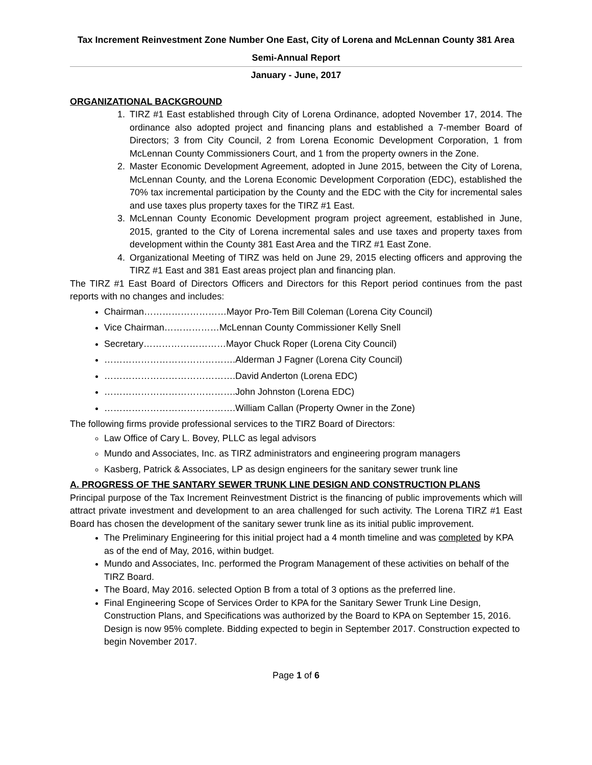Tax Increment Reinvestment Zone Number One East, City of Lorena and McLennan County 381 Area
Semi-Annual Report
January - June, 2017
ORGANIZATIONAL BACKGROUND
1. TIRZ #1 East established through City of Lorena Ordinance, adopted November 17, 2014. The ordinance also adopted project and financing plans and established a 7-member Board of Directors; 3 from City Council, 2 from Lorena Economic Development Corporation, 1 from McLennan County Commissioners Court, and 1 from the property owners in the Zone.
2. Master Economic Development Agreement, adopted in June 2015, between the City of Lorena, McLennan County, and the Lorena Economic Development Corporation (EDC), established the 70% tax incremental participation by the County and the EDC with the City for incremental sales and use taxes plus property taxes for the TIRZ #1 East.
3. McLennan County Economic Development program project agreement, established in June, 2015, granted to the City of Lorena incremental sales and use taxes and property taxes from development within the County 381 East Area and the TIRZ #1 East Zone.
4. Organizational Meeting of TIRZ was held on June 29, 2015 electing officers and approving the TIRZ #1 East and 381 East areas project plan and financing plan.
The TIRZ #1 East Board of Directors Officers and Directors for this Report period continues from the past reports with no changes and includes:
Chairman………………………Mayor Pro-Tem Bill Coleman (Lorena City Council)
Vice Chairman………………McLennan County Commissioner Kelly Snell
Secretary………………………Mayor Chuck Roper (Lorena City Council)
…………………………………….Alderman J Fagner (Lorena City Council)
…………………………………….David Anderton (Lorena EDC)
…………………………………….John Johnston (Lorena EDC)
…………………………………….William Callan (Property Owner in the Zone)
The following firms provide professional services to the TIRZ Board of Directors:
Law Office of Cary L. Bovey, PLLC as legal advisors
Mundo and Associates, Inc. as TIRZ administrators and engineering program managers
Kasberg, Patrick & Associates, LP as design engineers for the sanitary sewer trunk line
A. PROGRESS OF THE SANTARY SEWER TRUNK LINE DESIGN AND CONSTRUCTION PLANS
Principal purpose of the Tax Increment Reinvestment District is the financing of public improvements which will attract private investment and development to an area challenged for such activity. The Lorena TIRZ #1 East Board has chosen the development of the sanitary sewer trunk line as its initial public improvement.
The Preliminary Engineering for this initial project had a 4 month timeline and was completed by KPA as of the end of May, 2016, within budget.
Mundo and Associates, Inc. performed the Program Management of these activities on behalf of the TIRZ Board.
The Board, May 2016. selected Option B from a total of 3 options as the preferred line.
Final Engineering Scope of Services Order to KPA for the Sanitary Sewer Trunk Line Design, Construction Plans, and Specifications was authorized by the Board to KPA on September 15, 2016. Design is now 95% complete. Bidding expected to begin in September 2017. Construction expected to begin November 2017.
Page 1 of 6